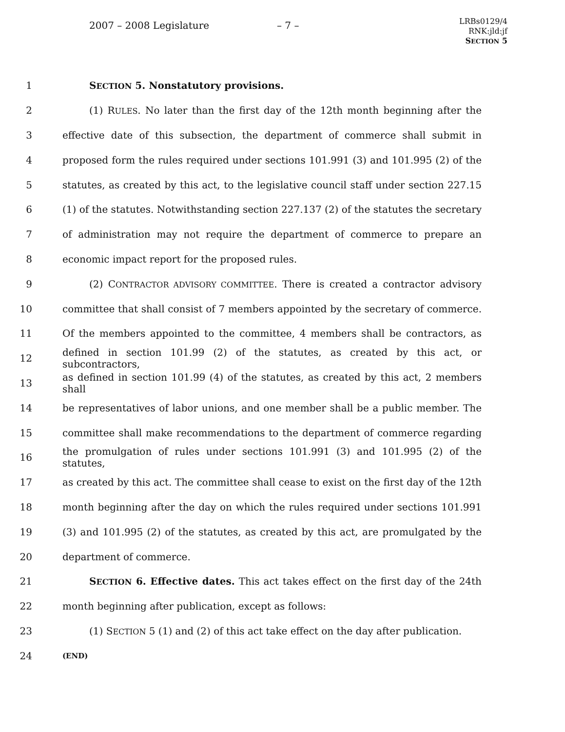2007 – 2008 Legislature – 7 –
LRBs0129/4
RNK:jld:jf
SECTION 5
1 SECTION 5. Nonstatutory provisions.
2 (1) RULES. No later than the first day of the 12th month beginning after the
3 effective date of this subsection, the department of commerce shall submit in
4 proposed form the rules required under sections 101.991 (3) and 101.995 (2) of the
5 statutes, as created by this act, to the legislative council staff under section 227.15
6 (1) of the statutes. Notwithstanding section 227.137 (2) of the statutes the secretary
7 of administration may not require the department of commerce to prepare an
8 economic impact report for the proposed rules.
9 (2) CONTRACTOR ADVISORY COMMITTEE. There is created a contractor advisory
10 committee that shall consist of 7 members appointed by the secretary of commerce.
11 Of the members appointed to the committee, 4 members shall be contractors, as
12 defined in section 101.99 (2) of the statutes, as created by this act, or subcontractors,
13 as defined in section 101.99 (4) of the statutes, as created by this act, 2 members shall
14 be representatives of labor unions, and one member shall be a public member. The
15 committee shall make recommendations to the department of commerce regarding
16 the promulgation of rules under sections 101.991 (3) and 101.995 (2) of the statutes,
17 as created by this act. The committee shall cease to exist on the first day of the 12th
18 month beginning after the day on which the rules required under sections 101.991
19 (3) and 101.995 (2) of the statutes, as created by this act, are promulgated by the
20 department of commerce.
21 SECTION 6. Effective dates. This act takes effect on the first day of the 24th
22 month beginning after publication, except as follows:
23 (1) SECTION 5 (1) and (2) of this act take effect on the day after publication.
24 (END)